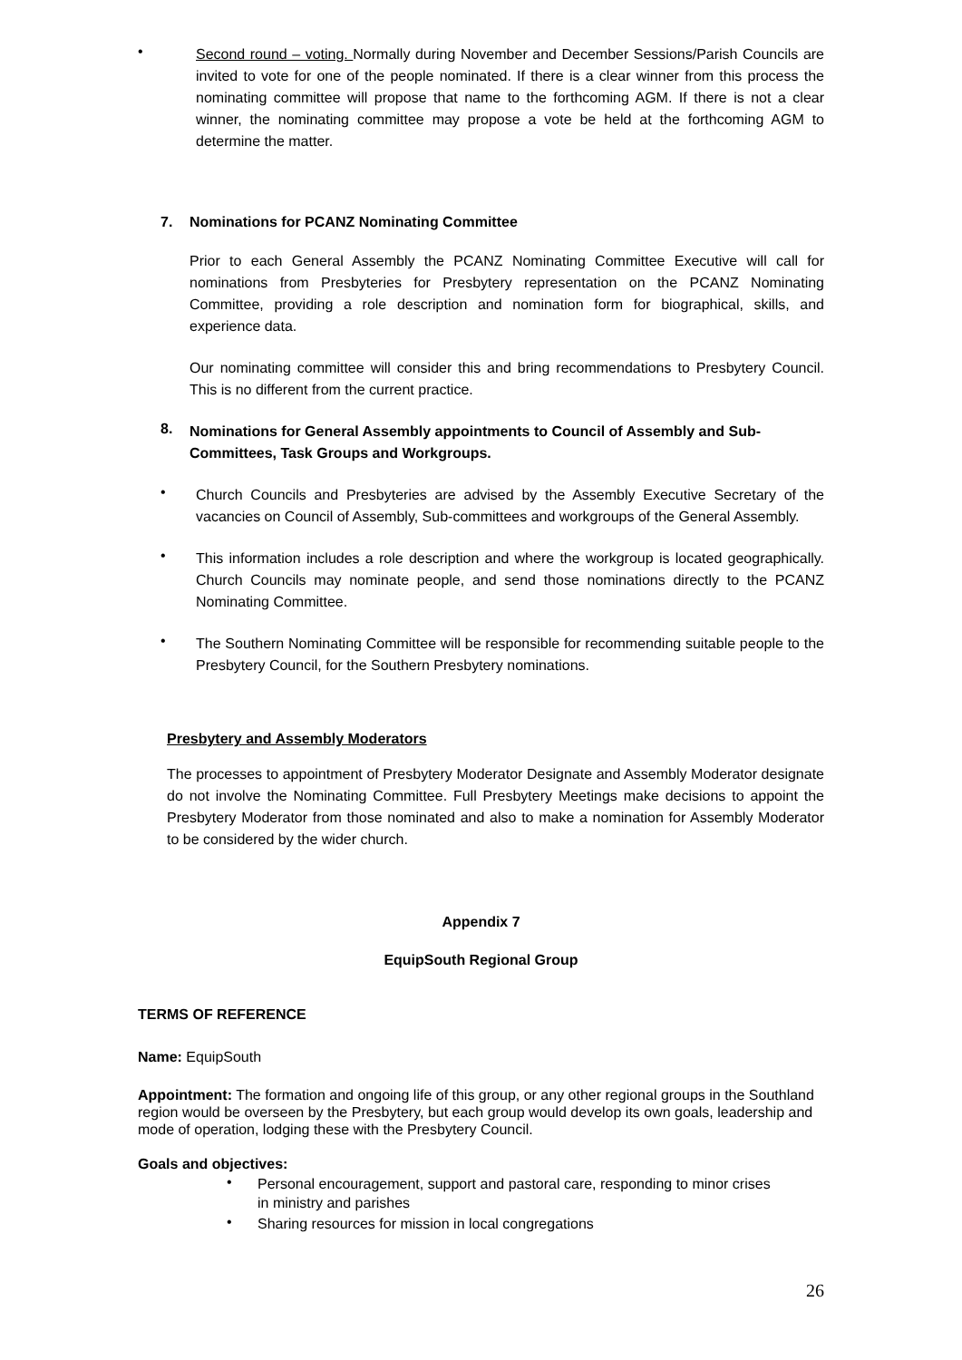•
Second round – voting. Normally during November and December Sessions/Parish Councils are invited to vote for one of the people nominated. If there is a clear winner from this process the nominating committee will propose that name to the forthcoming AGM. If there is not a clear winner, the nominating committee may propose a vote be held at the forthcoming AGM to determine the matter.
7. Nominations for PCANZ Nominating Committee
Prior to each General Assembly the PCANZ Nominating Committee Executive will call for nominations from Presbyteries for Presbytery representation on the PCANZ Nominating Committee, providing a role description and nomination form for biographical, skills, and experience data.
Our nominating committee will consider this and bring recommendations to Presbytery Council. This is no different from the current practice.
8.
Nominations for General Assembly appointments to Council of Assembly and Sub-Committees, Task Groups and Workgroups.
•
Church Councils and Presbyteries are advised by the Assembly Executive Secretary of the vacancies on Council of Assembly, Sub-committees and workgroups of the General Assembly.
•
This information includes a role description and where the workgroup is located geographically. Church Councils may nominate people, and send those nominations directly to the PCANZ Nominating Committee.
•
The Southern Nominating Committee will be responsible for recommending suitable people to the Presbytery Council, for the Southern Presbytery nominations.
Presbytery and Assembly Moderators
The processes to appointment of Presbytery Moderator Designate and Assembly Moderator designate do not involve the Nominating Committee. Full Presbytery Meetings make decisions to appoint the Presbytery Moderator from those nominated and also to make a nomination for Assembly Moderator to be considered by the wider church.
Appendix 7
EquipSouth Regional Group
TERMS OF REFERENCE
Name: EquipSouth
Appointment: The formation and ongoing life of this group, or any other regional groups in the Southland region would be overseen by the Presbytery, but each group would develop its own goals, leadership and mode of operation, lodging these with the Presbytery Council.
Goals and objectives:
•
Personal encouragement, support and pastoral care, responding to minor crises in ministry and parishes
•
Sharing resources for mission in local congregations
26